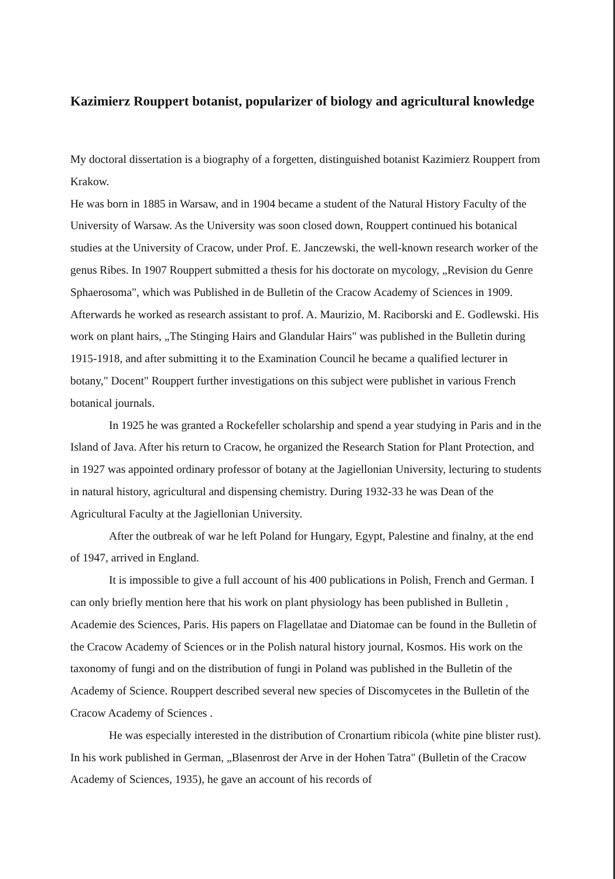Kazimierz Rouppert botanist, popularizer of biology and agricultural knowledge
My doctoral dissertation is a biography of a forgetten, distinguished botanist Kazimierz Rouppert from Krakow.
He was born in 1885 in Warsaw, and in 1904 became a student of the Natural History Faculty of the University of Warsaw. As the University was soon closed down, Rouppert continued his botanical studies at the University of Cracow, under Prof. E. Janczewski, the well-known research worker of the genus Ribes. In 1907 Rouppert submitted a thesis for his doctorate on mycology, „Revision du Genre Sphaerosoma", which was Published in de Bulletin of the Cracow Academy of Sciences in 1909. Afterwards he worked as research assistant to prof. A. Maurizio, M. Raciborski and E. Godlewski. His work on plant hairs, „The Stinging Hairs and Glandular Hairs" was published in the Bulletin during 1915-1918, and after submitting it to the Examination Council he became a qualified lecturer in botany," Docent" Rouppert further investigations on this subject were publishet in various French botanical journals.
In 1925 he was granted a Rockefeller scholarship and spend a year studying in Paris and in the Island of Java. After his return to Cracow, he organized the Research Station for Plant Protection, and in 1927 was appointed ordinary professor of botany at the Jagiellonian University, lecturing to students in natural history, agricultural and dispensing chemistry. During 1932-33 he was Dean of the Agricultural Faculty at the Jagiellonian University.
After the outbreak of war he left Poland for Hungary, Egypt, Palestine and finalny, at the end of 1947, arrived in England.
It is impossible to give a full account of his 400 publications in Polish, French and German. I can only briefly mention here that his work on plant physiology has been published in Bulletin , Academie des Sciences, Paris. His papers on Flagellatae and Diatomae can be found in the Bulletin of the Cracow Academy of Sciences or in the Polish natural history journal, Kosmos. His work on the taxonomy of fungi and on the distribution of fungi in Poland was published in the Bulletin of the Academy of Science. Rouppert described several new species of Discomycetes in the Bulletin of the Cracow Academy of Sciences .
He was especially interested in the distribution of Cronartium ribicola (white pine blister rust). In his work published in German, „Blasenrost der Arve in der Hohen Tatra" (Bulletin of the Cracow Academy of Sciences, 1935), he gave an account of his records of